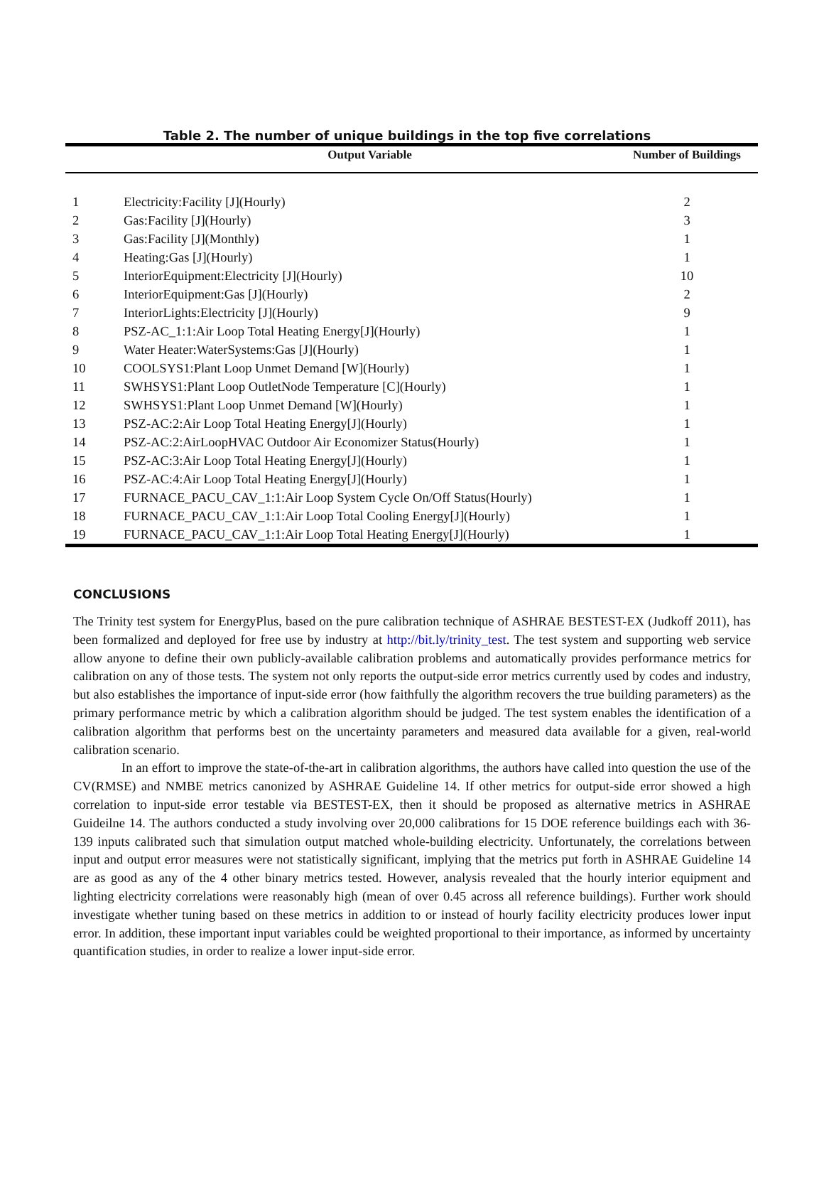Table 2. The number of unique buildings in the top five correlations
| | Output Variable | Number of Buildings |
| --- | --- | --- |
| 1 | Electricity:Facility [J](Hourly) | 2 |
| 2 | Gas:Facility [J](Hourly) | 3 |
| 3 | Gas:Facility [J](Monthly) | 1 |
| 4 | Heating:Gas [J](Hourly) | 1 |
| 5 | InteriorEquipment:Electricity [J](Hourly) | 10 |
| 6 | InteriorEquipment:Gas [J](Hourly) | 2 |
| 7 | InteriorLights:Electricity [J](Hourly) | 9 |
| 8 | PSZ-AC_1:1:Air Loop Total Heating Energy[J](Hourly) | 1 |
| 9 | Water Heater:WaterSystems:Gas [J](Hourly) | 1 |
| 10 | COOLSYS1:Plant Loop Unmet Demand [W](Hourly) | 1 |
| 11 | SWHSYS1:Plant Loop OutletNode Temperature [C](Hourly) | 1 |
| 12 | SWHSYS1:Plant Loop Unmet Demand [W](Hourly) | 1 |
| 13 | PSZ-AC:2:Air Loop Total Heating Energy[J](Hourly) | 1 |
| 14 | PSZ-AC:2:AirLoopHVAC Outdoor Air Economizer Status(Hourly) | 1 |
| 15 | PSZ-AC:3:Air Loop Total Heating Energy[J](Hourly) | 1 |
| 16 | PSZ-AC:4:Air Loop Total Heating Energy[J](Hourly) | 1 |
| 17 | FURNACE_PACU_CAV_1:1:Air Loop System Cycle On/Off Status(Hourly) | 1 |
| 18 | FURNACE_PACU_CAV_1:1:Air Loop Total Cooling Energy[J](Hourly) | 1 |
| 19 | FURNACE_PACU_CAV_1:1:Air Loop Total Heating Energy[J](Hourly) | 1 |
CONCLUSIONS
The Trinity test system for EnergyPlus, based on the pure calibration technique of ASHRAE BESTEST-EX (Judkoff 2011), has been formalized and deployed for free use by industry at http://bit.ly/trinity_test. The test system and supporting web service allow anyone to define their own publicly-available calibration problems and automatically provides performance metrics for calibration on any of those tests. The system not only reports the output-side error metrics currently used by codes and industry, but also establishes the importance of input-side error (how faithfully the algorithm recovers the true building parameters) as the primary performance metric by which a calibration algorithm should be judged. The test system enables the identification of a calibration algorithm that performs best on the uncertainty parameters and measured data available for a given, real-world calibration scenario.
In an effort to improve the state-of-the-art in calibration algorithms, the authors have called into question the use of the CV(RMSE) and NMBE metrics canonized by ASHRAE Guideline 14. If other metrics for output-side error showed a high correlation to input-side error testable via BESTEST-EX, then it should be proposed as alternative metrics in ASHRAE Guideilne 14. The authors conducted a study involving over 20,000 calibrations for 15 DOE reference buildings each with 36-139 inputs calibrated such that simulation output matched whole-building electricity. Unfortunately, the correlations between input and output error measures were not statistically significant, implying that the metrics put forth in ASHRAE Guideline 14 are as good as any of the 4 other binary metrics tested. However, analysis revealed that the hourly interior equipment and lighting electricity correlations were reasonably high (mean of over 0.45 across all reference buildings). Further work should investigate whether tuning based on these metrics in addition to or instead of hourly facility electricity produces lower input error. In addition, these important input variables could be weighted proportional to their importance, as informed by uncertainty quantification studies, in order to realize a lower input-side error.